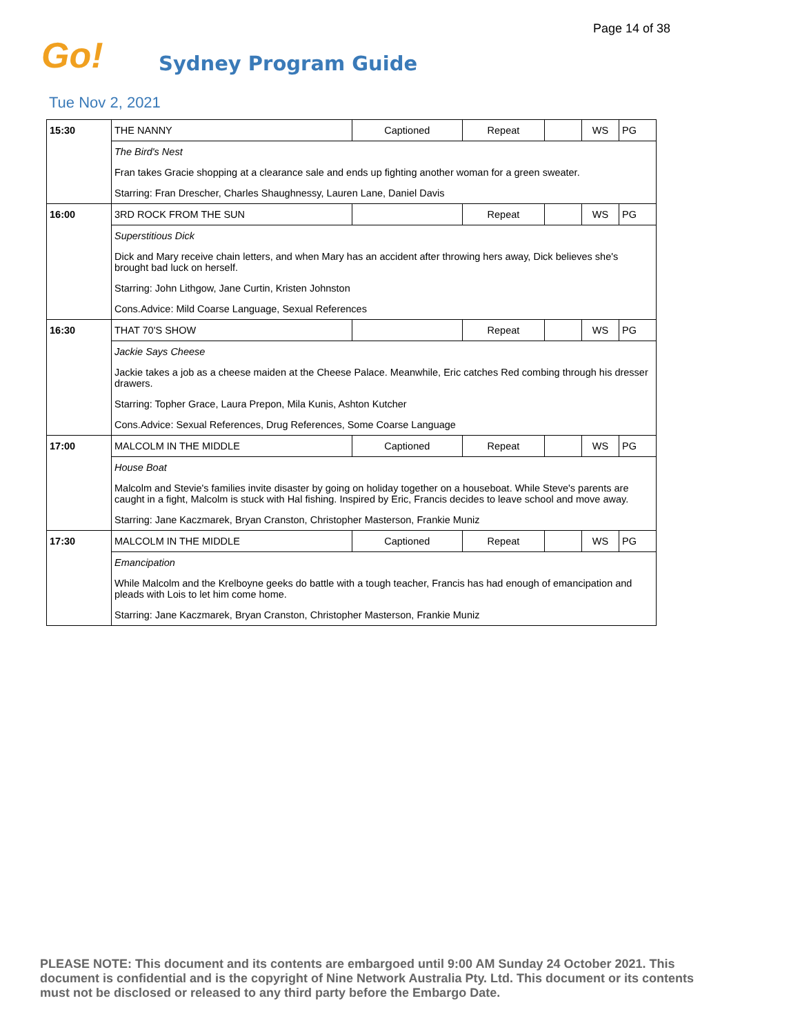Page 14 of 38
Go!
Sydney Program Guide
Tue Nov 2, 2021
| 15:30 | THE NANNY | Captioned | Repeat | | WS | PG |
| | The Bird's Nest | | | | | |
| | Fran takes Gracie shopping at a clearance sale and ends up fighting another woman for a green sweater. | | | | | |
| | Starring: Fran Drescher, Charles Shaughnessy, Lauren Lane, Daniel Davis | | | | | |
| 16:00 | 3RD ROCK FROM THE SUN | | Repeat | | WS | PG |
| | Superstitious Dick | | | | | |
| | Dick and Mary receive chain letters, and when Mary has an accident after throwing hers away, Dick believes she's brought bad luck on herself. | | | | | |
| | Starring: John Lithgow, Jane Curtin, Kristen Johnston | | | | | |
| | Cons.Advice: Mild Coarse Language, Sexual References | | | | | |
| 16:30 | THAT 70'S SHOW | | Repeat | | WS | PG |
| | Jackie Says Cheese | | | | | |
| | Jackie takes a job as a cheese maiden at the Cheese Palace. Meanwhile, Eric catches Red combing through his dresser drawers. | | | | | |
| | Starring: Topher Grace, Laura Prepon, Mila Kunis, Ashton Kutcher | | | | | |
| | Cons.Advice: Sexual References, Drug References, Some Coarse Language | | | | | |
| 17:00 | MALCOLM IN THE MIDDLE | Captioned | Repeat | | WS | PG |
| | House Boat | | | | | |
| | Malcolm and Stevie's families invite disaster by going on holiday together on a houseboat. While Steve's parents are caught in a fight, Malcolm is stuck with Hal fishing. Inspired by Eric, Francis decides to leave school and move away. | | | | | |
| | Starring: Jane Kaczmarek, Bryan Cranston, Christopher Masterson, Frankie Muniz | | | | | |
| 17:30 | MALCOLM IN THE MIDDLE | Captioned | Repeat | | WS | PG |
| | Emancipation | | | | | |
| | While Malcolm and the Krelboyne geeks do battle with a tough teacher, Francis has had enough of emancipation and pleads with Lois to let him come home. | | | | | |
| | Starring: Jane Kaczmarek, Bryan Cranston, Christopher Masterson, Frankie Muniz | | | | | |
PLEASE NOTE: This document and its contents are embargoed until 9:00 AM Sunday 24 October 2021. This document is confidential and is the copyright of Nine Network Australia Pty. Ltd. This document or its contents must not be disclosed or released to any third party before the Embargo Date.